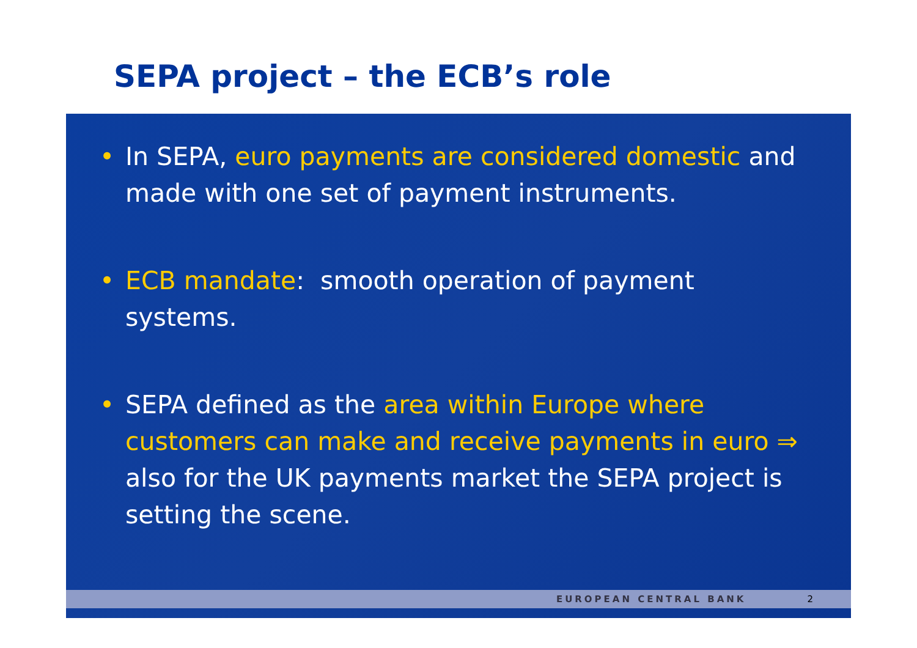SEPA project – the ECB’s role
• In SEPA, euro payments are considered domestic and made with one set of payment instruments.
• ECB mandate: smooth operation of payment systems.
• SEPA defined as the area within Europe where customers can make and receive payments in euro ⇒ also for the UK payments market the SEPA project is setting the scene.
EUROPEAN CENTRAL BANK 2